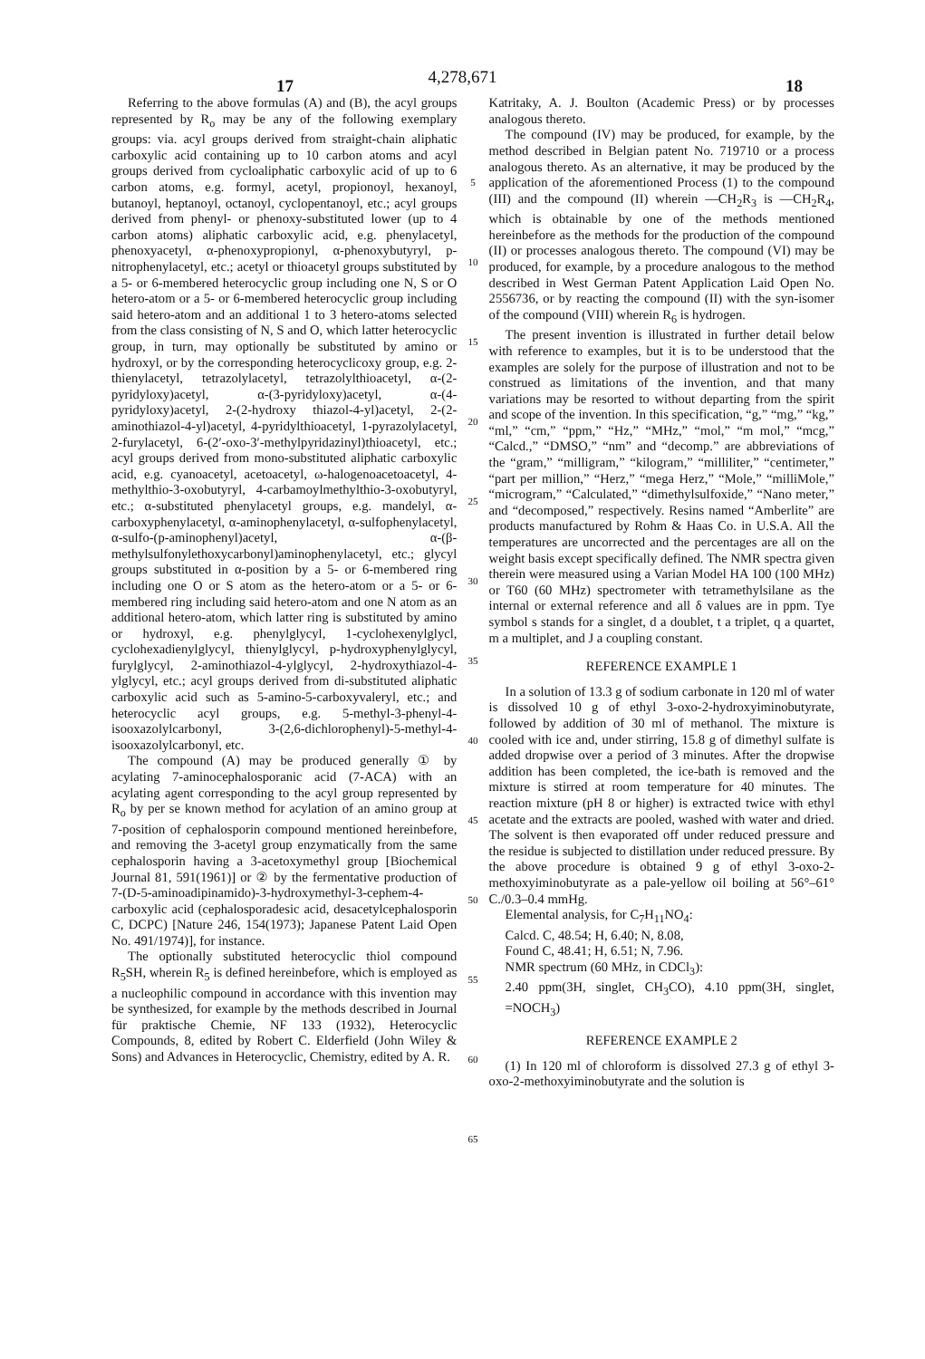4,278,671
17 18
Referring to the above formulas (A) and (B), the acyl groups represented by R<sub>o</sub> may be any of the following exemplary groups: via. acyl groups derived from straight-chain aliphatic carboxylic acid containing up to 10 carbon atoms and acyl groups derived from cycloaliphatic carboxylic acid of up to 6 carbon atoms, e.g. formyl, acetyl, propionoyl, hexanoyl, butanoyl, heptanoyl, octanoyl, cyclopentanoyl, etc.; acyl groups derived from phenyl- or phenoxy-substituted lower (up to 4 carbon atoms) aliphatic carboxylic acid, e.g. phenylacetyl, phenoxyacetyl, α-phenoxypropionyl, α-phenoxybutyryl, p-nitrophenylacetyl, etc.; acetyl or thioacetyl groups substituted by a 5- or 6-membered heterocyclic group including one N, S or O hetero-atom or a 5- or 6-membered heterocyclic group including said hetero-atom and an additional 1 to 3 hetero-atoms selected from the class consisting of N, S and O, which latter heterocyclic group, in turn, may optionally be substituted by amino or hydroxyl, or by the corresponding heterocyclicoxy group, e.g. 2-thienylacetyl, tetrazolylacetyl, tetrazolylthioacetyl, α-(2-pyridyloxy)acetyl, α-(3-pyridyloxy)acetyl, α-(4-pyridyloxy)acetyl, 2-(2-hydroxy thiazol-4-yl)acetyl, 2-(2-aminothiazol-4-yl)acetyl, 4-pyridylthioacetyl, 1-pyrazolylacetyl, 2-furylacetyl, 6-(2′-oxo-3′-methylpyridazinyl)thioacetyl, etc.; acyl groups derived from mono-substituted aliphatic carboxylic acid, e.g. cyanoacetyl, acetoacetyl, ω-halogenoacetoacetyl, 4-methylthio-3-oxobutyryl, 4-carbamoylmethylthio-3-oxobutyryl, etc.; α-substituted phenylacetyl groups, e.g. mandelyl, α-carboxyphenylacetyl, α-aminophenylacetyl, α-sulfophenylacetyl, α-sulfo-(p-aminophenyl)acetyl, α-(β-methylsulfonylethoxycarbonyl)aminophenylacetyl, etc.; glycyl groups substituted in α-position by a 5- or 6-membered ring including one O or S atom as the hetero-atom or a 5- or 6-membered ring including said hetero-atom and one N atom as an additional hetero-atom, which latter ring is substituted by amino or hydroxyl, e.g. phenylglycyl, 1-cyclohexenylglycl, cyclohexadienylglycyl, thienylglycyl, p-hydroxyphenylglycyl, furylglycyl, 2-aminothiazol-4-ylglycyl, 2-hydroxythiazol-4-ylglycyl, etc.; acyl groups derived from di-substituted aliphatic carboxylic acid such as 5-amino-5-carboxyvaleryl, etc.; and heterocyclic acyl groups, e.g. 5-methyl-3-phenyl-4-isooxazolylcarbonyl, 3-(2,6-dichlorophenyl)-5-methyl-4-isooxazolylcarbonyl, etc.
The compound (A) may be produced generally ① by acylating 7-aminocephalosporanic acid (7-ACA) with an acylating agent corresponding to the acyl group represented by R<sub>o</sub> by per se known method for acylation of an amino group at 7-position of cephalosporin compound mentioned hereinbefore, and removing the 3-acetyl group enzymatically from the same cephalosporin having a 3-acetoxymethyl group [Biochemical Journal 81, 591(1961)] or ② by the fermentative production of 7-(D-5-aminoadipinamido)-3-hydroxymethyl-3-cephem-4-carboxylic acid (cephalosporadesic acid, desacetylcephalosporin C, DCPC) [Nature 246, 154(1973); Japanese Patent Laid Open No. 491/1974)], for instance.
The optionally substituted heterocyclic thiol compound R<sub>5</sub>SH, wherein R<sub>5</sub> is defined hereinbefore, which is employed as a nucleophilic compound in accordance with this invention may be synthesized, for example by the methods described in Journal für praktische Chemie, NF 133 (1932), Heterocyclic Compounds, 8, edited by Robert C. Elderfield (John Wiley & Sons) and Advances in Heterocyclic, Chemistry, edited by A. R.
5
10
15
20
25
30
35
40
45
50
55
60
65
Katritaky, A. J. Boulton (Academic Press) or by processes analogous thereto.
The compound (IV) may be produced, for example, by the method described in Belgian patent No. 719710 or a process analogous thereto. As an alternative, it may be produced by the application of the aforementioned Process (1) to the compound (III) and the compound (II) wherein —CH<sub>2</sub>R<sub>3</sub> is —CH<sub>2</sub>R<sub>4</sub>, which is obtainable by one of the methods mentioned hereinbefore as the methods for the production of the compound (II) or processes analogous thereto. The compound (VI) may be produced, for example, by a procedure analogous to the method described in West German Patent Application Laid Open No. 2556736, or by reacting the compound (II) with the syn-isomer of the compound (VIII) wherein R<sub>6</sub> is hydrogen.
The present invention is illustrated in further detail below with reference to examples, but it is to be understood that the examples are solely for the purpose of illustration and not to be construed as limitations of the invention, and that many variations may be resorted to without departing from the spirit and scope of the invention. In this specification, “g,” “mg,” “kg,” “ml,” “cm,” “ppm,” “Hz,” “MHz,” “mol,” “m mol,” “mcg,” “Calcd.,” “DMSO,” “nm” and “decomp.” are abbreviations of the “gram,” “milligram,” “kilogram,” “milliliter,” “centimeter,” “part per million,” “Herz,” “mega Herz,” “Mole,” “milliMole,” “microgram,” “Calculated,” “dimethylsulfoxide,” “Nano meter,” and “decomposed,” respectively. Resins named “Amberlite” are products manufactured by Rohm & Haas Co. in U.S.A. All the temperatures are uncorrected and the percentages are all on the weight basis except specifically defined. The NMR spectra given therein were measured using a Varian Model HA 100 (100 MHz) or T60 (60 MHz) spectrometer with tetramethylsilane as the internal or external reference and all δ values are in ppm. Tye symbol s stands for a singlet, d a doublet, t a triplet, q a quartet, m a multiplet, and J a coupling constant.
REFERENCE EXAMPLE 1
In a solution of 13.3 g of sodium carbonate in 120 ml of water is dissolved 10 g of ethyl 3-oxo-2-hydroxyiminobutyrate, followed by addition of 30 ml of methanol. The mixture is cooled with ice and, under stirring, 15.8 g of dimethyl sulfate is added dropwise over a period of 3 minutes. After the dropwise addition has been completed, the ice-bath is removed and the mixture is stirred at room temperature for 40 minutes. The reaction mixture (pH 8 or higher) is extracted twice with ethyl acetate and the extracts are pooled, washed with water and dried. The solvent is then evaporated off under reduced pressure and the residue is subjected to distillation under reduced pressure. By the above procedure is obtained 9 g of ethyl 3-oxo-2-methoxyiminobutyrate as a pale-yellow oil boiling at 56°–61° C./0.3–0.4 mmHg.
Elemental analysis, for C<sub>7</sub>H<sub>11</sub>NO<sub>4</sub>:
Calcd. C, 48.54; H, 6.40; N, 8.08,
Found C, 48.41; H, 6.51; N, 7.96.
NMR spectrum (60 MHz, in CDCl<sub>3</sub>):
2.40 ppm(3H, singlet, CH<sub>3</sub>CO), 4.10 ppm(3H, singlet, =NOCH<sub>3</sub>)
REFERENCE EXAMPLE 2
(1) In 120 ml of chloroform is dissolved 27.3 g of ethyl 3-oxo-2-methoxyiminobutyrate and the solution is